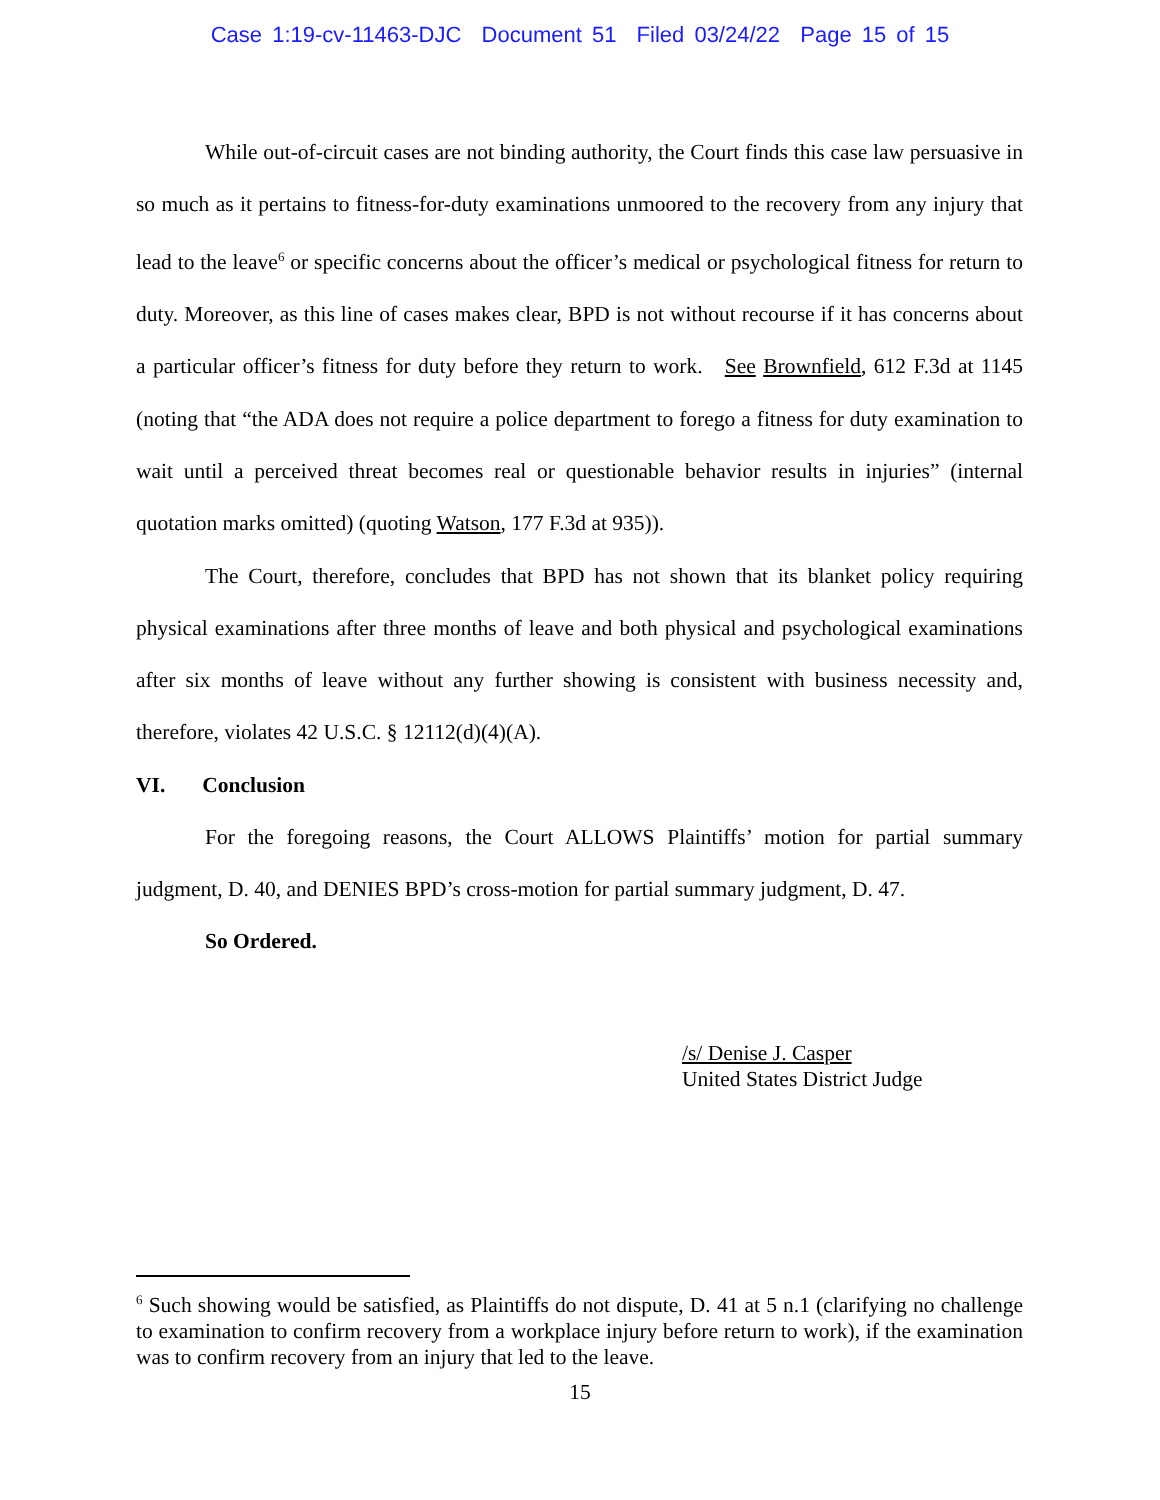Case 1:19-cv-11463-DJC Document 51 Filed 03/24/22 Page 15 of 15
While out-of-circuit cases are not binding authority, the Court finds this case law persuasive in so much as it pertains to fitness-for-duty examinations unmoored to the recovery from any injury that lead to the leave<sup>6</sup> or specific concerns about the officer’s medical or psychological fitness for return to duty. Moreover, as this line of cases makes clear, BPD is not without recourse if it has concerns about a particular officer’s fitness for duty before they return to work. See Brownfield, 612 F.3d at 1145 (noting that “the ADA does not require a police department to forego a fitness for duty examination to wait until a perceived threat becomes real or questionable behavior results in injuries” (internal quotation marks omitted) (quoting Watson, 177 F.3d at 935)).
The Court, therefore, concludes that BPD has not shown that its blanket policy requiring physical examinations after three months of leave and both physical and psychological examinations after six months of leave without any further showing is consistent with business necessity and, therefore, violates 42 U.S.C. § 12112(d)(4)(A).
VI. Conclusion
For the foregoing reasons, the Court ALLOWS Plaintiffs’ motion for partial summary judgment, D. 40, and DENIES BPD’s cross-motion for partial summary judgment, D. 47.
So Ordered.
/s/ Denise J. Casper
United States District Judge
<sup>6</sup> Such showing would be satisfied, as Plaintiffs do not dispute, D. 41 at 5 n.1 (clarifying no challenge to examination to confirm recovery from a workplace injury before return to work), if the examination was to confirm recovery from an injury that led to the leave.
15